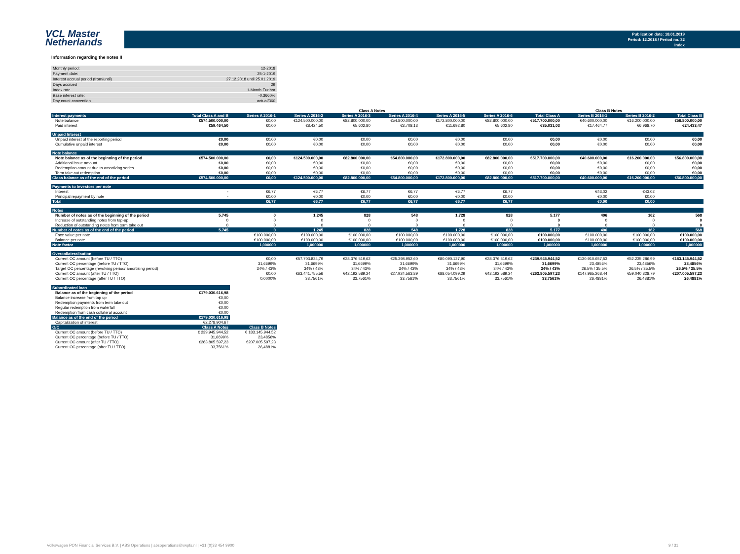VCL Master
Netherlands
Publication date: 18.01.2019
Period: 12.2018 / Period no. 32
Index
Information regarding the notes II
| Monthly period: | 12-2018 |
| Payment date: | 25-1-2019 |
| Interest accrual period (from/until) | 27.12.2018 until 25.01.2019 |
| Days accrued | 29 |
| Index rate | 1-Month Euribor |
| Base interest rate: | -0,3660% |
| Day count convention | actual/360 |
| | | Class A Notes | | | | | | | Class B Notes | | |
| Interest payments | Total Class A and B | Series A 2016-1 | Series A 2016-2 | Series A 2016-3 | Series A 2016-4 | Series A 2016-5 | Series A 2016-6 | Total Class A | Series B 2016-1 | Series B 2016-2 | Total Class B |
| Note balance | €574.500.000,00 | €0,00 | €124.500.000,00 | €82.800.000,00 | €54.800.000,00 | €172.800.000,00 | €82.800.000,00 | €517.700.000,00 | €40.600.000,00 | €16.200.000,00 | €56.800.000,00 |
| Paid interest | €59.464,50 | €0,00 | €8.424,50 | €5.602,80 | €3.708,13 | €11.692,80 | €5.602,80 | €35.031,03 | €17.464,77 | €6.968,70 | €24.433,47 |
| Unpaid Interest | | | | | | | | | | | |
| Unpaid interest of the reporting period | €0,00 | €0,00 | €0,00 | €0,00 | €0,00 | €0,00 | €0,00 | €0,00 | €0,00 | €0,00 | €0,00 |
| Cumulative unpaid interest | €0,00 | €0,00 | €0,00 | €0,00 | €0,00 | €0,00 | €0,00 | €0,00 | €0,00 | €0,00 | €0,00 |
| Note balance | | | | | | | | | | | |
| Note balance as of the beginning of the period | €574.500.000,00 | €0,00 | €124.500.000,00 | €82.800.000,00 | €54.800.000,00 | €172.800.000,00 | €82.800.000,00 | €517.700.000,00 | €40.600.000,00 | €16.200.000,00 | €56.800.000,00 |
| Additional issue amount | €0,00 | €0,00 | €0,00 | €0,00 | €0,00 | €0,00 | €0,00 | €0,00 | €0,00 | €0,00 | €0,00 |
| Redemption amount due to amortizing series | €0,00 | €0,00 | €0,00 | €0,00 | €0,00 | €0,00 | €0,00 | €0,00 | €0,00 | €0,00 | €0,00 |
| Term take out redemption | €0,00 | €0,00 | €0,00 | €0,00 | €0,00 | €0,00 | €0,00 | €0,00 | €0,00 | €0,00 | €0,00 |
| Class balance as of the end of the period | €574.500.000,00 | €0,00 | €124.500.000,00 | €82.800.000,00 | €54.800.000,00 | €172.800.000,00 | €82.800.000,00 | €517.700.000,00 | €40.600.000,00 | €16.200.000,00 | €56.800.000,00 |
| Payments to Investors per note | | | | | | | | | | | |
| Interest | - | €6,77 | €6,77 | €6,77 | €6,77 | €6,77 | €6,77 | | €43,02 | €43,02 | |
| Principal repayment by note | - | €0,00 | €0,00 | €0,00 | €0,00 | €0,00 | €0,00 | | €0,00 | €0,00 | |
| Total | | €6,77 | €6,77 | €6,77 | €6,77 | €6,77 | €6,77 | | €0,00 | €0,00 | |
| Notes | | | | | | | | | | | |
| Number of notes as of the beginning of the period | 5.745 | 0 | 1.245 | 828 | 548 | 1.728 | 828 | 5.177 | 406 | 162 | 568 |
| Increase of outstanding notes from tap-up | 0 | 0 | 0 | 0 | 0 | 0 | 0 | 0 | 0 | 0 | 0 |
| Reduction of outstanding notes from term take out | 0 | 0 | 0 | 0 | 0 | 0 | 0 | 0 | 0 | 0 | 0 |
| Number of notes as of the end of the period | 5.745 | 0 | 1.245 | 828 | 548 | 1.728 | 828 | 5.177 | 406 | 162 | 568 |
| Face value per note | | €100.000,00 | €100.000,00 | €100.000,00 | €100.000,00 | €100.000,00 | €100.000,00 | €100.000,00 | €100.000,00 | €100.000,00 | €100.000,00 |
| Balance per note | | €100.000,00 | €100.000,00 | €100.000,00 | €100.000,00 | €100.000,00 | €100.000,00 | €100.000,00 | €100.000,00 | €100.000,00 | €100.000,00 |
| Note factor | | 1,000000 | 1,000000 | 1,000000 | 1,000000 | 1,000000 | 1,000000 | 1,000000 | 1,000000 | 1,000000 | 1,000000 |
| Overcollateralisation | | | | | | | | | | | |
| Current OC amount (before TU / TTO) | | €0,00 | €57.703.824,79 | €38.376.519,62 | €25.398.952,60 | €80.090.127,90 | €38.376.519,62 | €239.945.944,52 | €130.910.657,53 | €52.235.286,99 | €183.145.944,52 |
| Current OC percentage (before TU / TTO) | | 31,6699% | 31,6699% | 31,6699% | 31,6699% | 31,6699% | 31,6699% | 31,6699% | 23,4856% | 23,4856% | 23,4856% |
| Target OC percentage (revolving period/ amortising period) | | 34% / 43% | 34% / 43% | 34% / 43% | 34% / 43% | 34% / 43% | 34% / 43% | 34% / 43% | 26.5% / 35.5% | 26.5% / 35.5% | 26.5% / 35.5% |
| Current OC amount (after TU / TTO) | | €0,00 | €63.441.755,56 | €42.192.589,24 | €27.924.563,89 | €88.054.099,29 | €42.192.589,24 | €263.805.597,23 | €147.965.268,44 | €59.040.328,79 | €207.005.597,23 |
| Current OC percentage (after TU / TTO) | | 0,0000% | 33,7561% | 33,7561% | 33,7561% | 33,7561% | 33,7561% | 33,7561% | 26,4881% | 26,4881% | 26,4881% |
| Subordinated loan | | |
| Balance as of the beginning of the period | €179.030.616,98 | |
| Balance increase from tap up | €0,00 | |
| Redemption payments from term take out | €0,00 | |
| Regular redemption from waterfall | €0,00 | |
| Redemption from cash collateral account | €0,00 | |
| Balance as of the end of the period | €179.030.616,98 | |
| Capitalization of interest | €2.278.904,67 | |
| O/C | Class A Notes | Class B Notes |
| Current OC amount (before TU / TTO) | € 239.945.944,52 | € 183.145.944,52 |
| Current OC percentage (before TU / TTO) | 31,6699% | 23,4856% |
| Current OC amount (after TU / TTO) | €263.805.597,23 | €207.005.597,23 |
| Current OC percentage (after TU / TTO) | 33,7561% | 26,4881% |
Volkswagen PON Financial Services B.V. | ABS Operations | absoperations@vwpfs.nl | +31 (0)33 454 9900 9 / 31